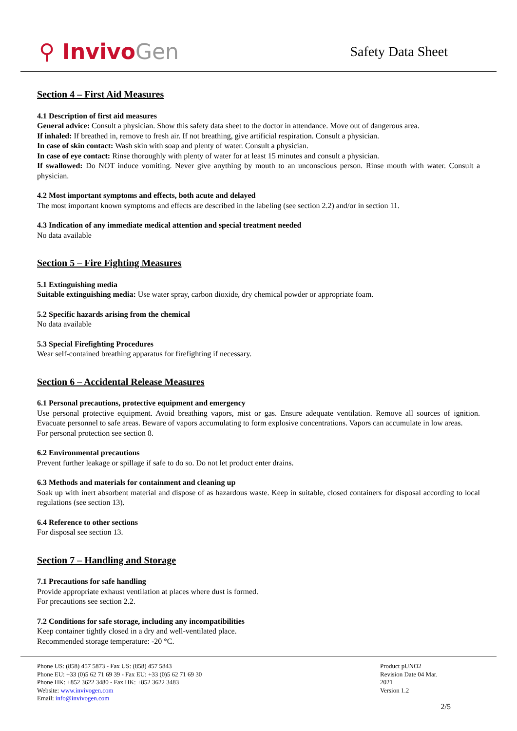⚲ InvivoGen
Safety Data Sheet
Section 4 – First Aid Measures
4.1 Description of first aid measures
General advice: Consult a physician. Show this safety data sheet to the doctor in attendance. Move out of dangerous area.
If inhaled: If breathed in, remove to fresh air. If not breathing, give artificial respiration. Consult a physician.
In case of skin contact: Wash skin with soap and plenty of water. Consult a physician.
In case of eye contact: Rinse thoroughly with plenty of water for at least 15 minutes and consult a physician.
If swallowed: Do NOT induce vomiting. Never give anything by mouth to an unconscious person. Rinse mouth with water. Consult a physician.
4.2 Most important symptoms and effects, both acute and delayed
The most important known symptoms and effects are described in the labeling (see section 2.2) and/or in section 11.
4.3 Indication of any immediate medical attention and special treatment needed
No data available
Section 5 – Fire Fighting Measures
5.1 Extinguishing media
Suitable extinguishing media: Use water spray, carbon dioxide, dry chemical powder or appropriate foam.
5.2 Specific hazards arising from the chemical
No data available
5.3 Special Firefighting Procedures
Wear self-contained breathing apparatus for firefighting if necessary.
Section 6 – Accidental Release Measures
6.1 Personal precautions, protective equipment and emergency
Use personal protective equipment. Avoid breathing vapors, mist or gas. Ensure adequate ventilation. Remove all sources of ignition. Evacuate personnel to safe areas. Beware of vapors accumulating to form explosive concentrations. Vapors can accumulate in low areas.
For personal protection see section 8.
6.2 Environmental precautions
Prevent further leakage or spillage if safe to do so. Do not let product enter drains.
6.3 Methods and materials for containment and cleaning up
Soak up with inert absorbent material and dispose of as hazardous waste. Keep in suitable, closed containers for disposal according to local regulations (see section 13).
6.4 Reference to other sections
For disposal see section 13.
Section 7 – Handling and Storage
7.1 Precautions for safe handling
Provide appropriate exhaust ventilation at places where dust is formed.
For precautions see section 2.2.
7.2 Conditions for safe storage, including any incompatibilities
Keep container tightly closed in a dry and well-ventilated place.
Recommended storage temperature: -20 °C.
Phone US: (858) 457 5873 - Fax US: (858) 457 5843
Phone EU: +33 (0)5 62 71 69 39 - Fax EU: +33 (0)5 62 71 69 30
Phone HK: +852 3622 3480 - Fax HK: +852 3622 3483
Website: www.invivogen.com
Email: info@invivogen.com
Product pUNO2
Revision Date 04 Mar. 2021
Version 1.2
2/5